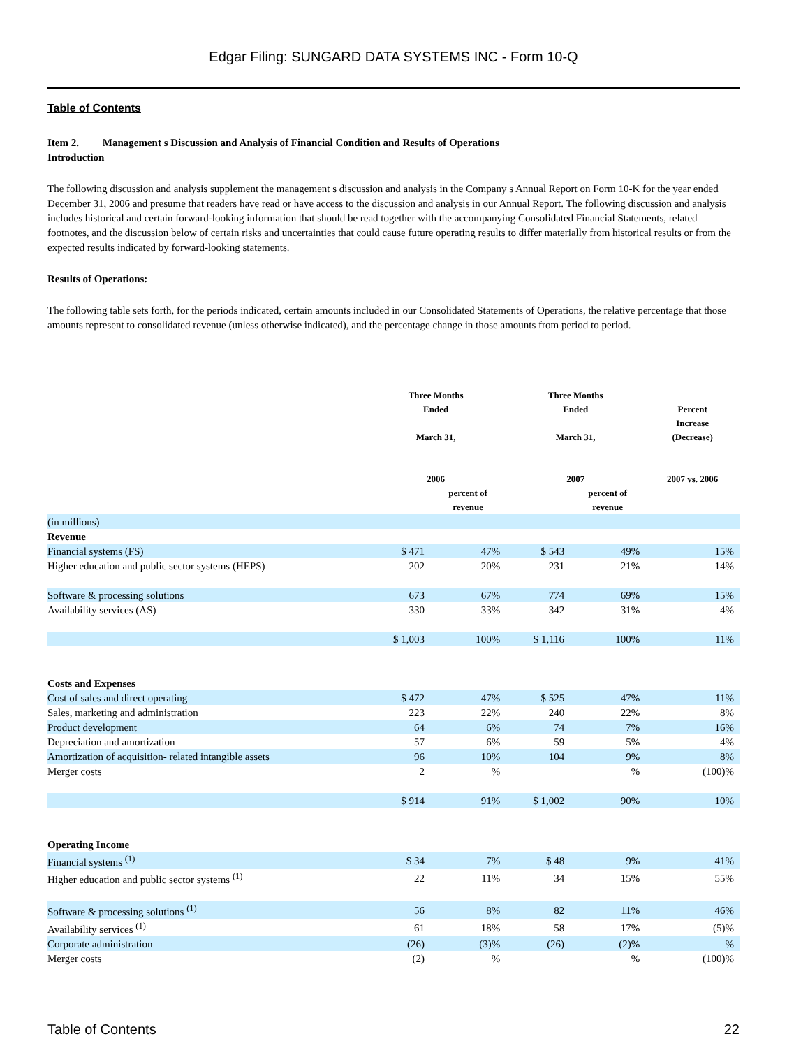Edgar Filing: SUNGARD DATA SYSTEMS INC - Form 10-Q
Table of Contents
Item 2. Management s Discussion and Analysis of Financial Condition and Results of Operations
Introduction
The following discussion and analysis supplement the management s discussion and analysis in the Company s Annual Report on Form 10-K for the year ended December 31, 2006 and presume that readers have read or have access to the discussion and analysis in our Annual Report. The following discussion and analysis includes historical and certain forward-looking information that should be read together with the accompanying Consolidated Financial Statements, related footnotes, and the discussion below of certain risks and uncertainties that could cause future operating results to differ materially from historical results or from the expected results indicated by forward-looking statements.
Results of Operations:
The following table sets forth, for the periods indicated, certain amounts included in our Consolidated Statements of Operations, the relative percentage that those amounts represent to consolidated revenue (unless otherwise indicated), and the percentage change in those amounts from period to period.
| | Three Months Ended March 31, 2006 | | Three Months Ended March 31, 2007 | | Percent Increase (Decrease) 2007 vs. 2006 |
| --- | --- | --- | --- | --- | --- |
| | | percent of revenue | | percent of revenue | |
| (in millions) | | | | | |
| Revenue | | | | | |
| Financial systems (FS) | $ 471 | 47% | $ 543 | 49% | 15% |
| Higher education and public sector systems (HEPS) | 202 | 20% | 231 | 21% | 14% |
| Software & processing solutions | 673 | 67% | 774 | 69% | 15% |
| Availability services (AS) | 330 | 33% | 342 | 31% | 4% |
| | $ 1,003 | 100% | $ 1,116 | 100% | 11% |
| Costs and Expenses | | | | | |
| Cost of sales and direct operating | $ 472 | 47% | $ 525 | 47% | 11% |
| Sales, marketing and administration | 223 | 22% | 240 | 22% | 8% |
| Product development | 64 | 6% | 74 | 7% | 16% |
| Depreciation and amortization | 57 | 6% | 59 | 5% | 4% |
| Amortization of acquisition- related intangible assets | 96 | 10% | 104 | 9% | 8% |
| Merger costs | 2 | % | | % | (100)% |
| | $ 914 | 91% | $ 1,002 | 90% | 10% |
| Operating Income | | | | | |
| Financial systems <sup>(1)</sup> | $ 34 | 7% | $ 48 | 9% | 41% |
| Higher education and public sector systems <sup>(1)</sup> | 22 | 11% | 34 | 15% | 55% |
| Software & processing solutions <sup>(1)</sup> | 56 | 8% | 82 | 11% | 46% |
| Availability services <sup>(1)</sup> | 61 | 18% | 58 | 17% | (5)% |
| Corporate administration | (26) | (3)% | (26) | (2)% | % |
| Merger costs | (2) | % | | % | (100)% |
Table of Contents 22